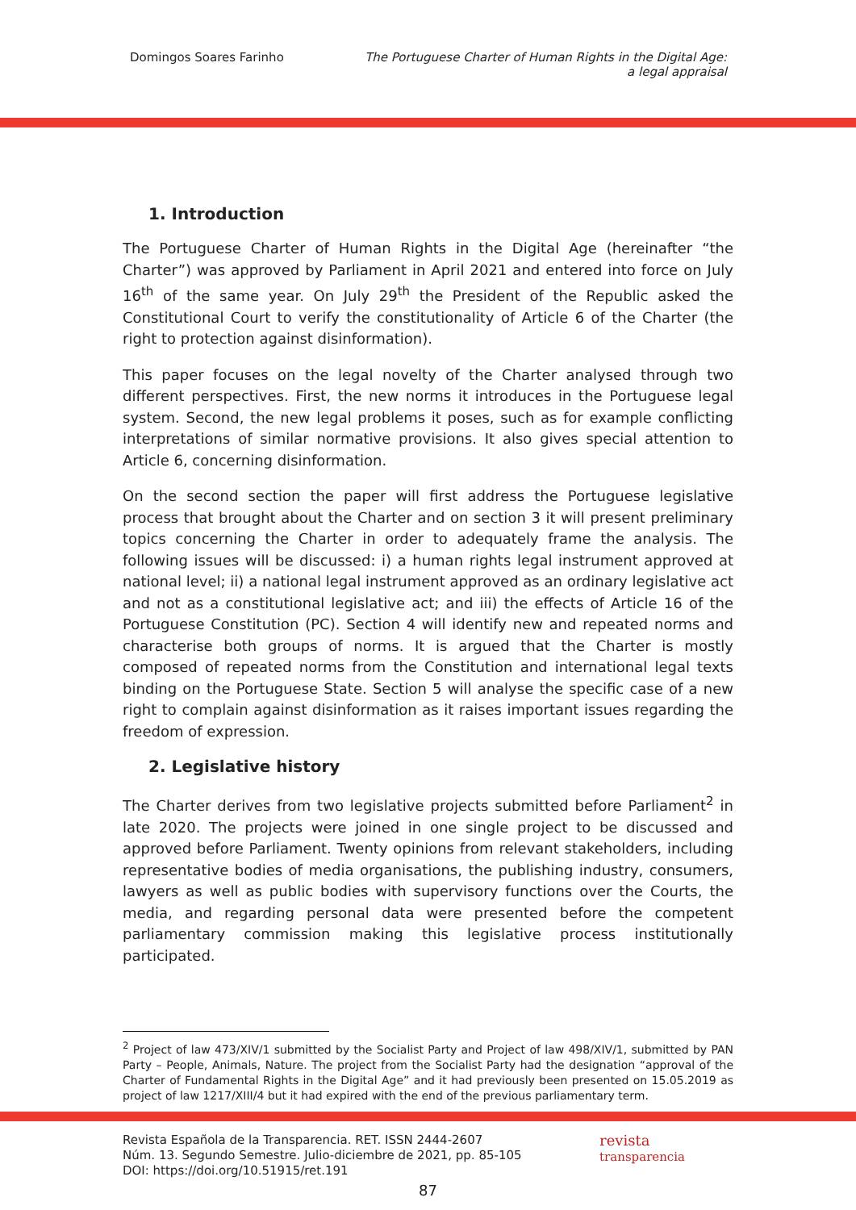Domingos Soares Farinho The Portuguese Charter of Human Rights in the Digital Age:
a legal appraisal
1. Introduction
The Portuguese Charter of Human Rights in the Digital Age (hereinafter “the Charter”) was approved by Parliament in April 2021 and entered into force on July 16<sup>th</sup> of the same year. On July 29<sup>th</sup> the President of the Republic asked the Constitutional Court to verify the constitutionality of Article 6 of the Charter (the right to protection against disinformation).
This paper focuses on the legal novelty of the Charter analysed through two different perspectives. First, the new norms it introduces in the Portuguese legal system. Second, the new legal problems it poses, such as for example conflicting interpretations of similar normative provisions. It also gives special attention to Article 6, concerning disinformation.
On the second section the paper will first address the Portuguese legislative process that brought about the Charter and on section 3 it will present preliminary topics concerning the Charter in order to adequately frame the analysis. The following issues will be discussed: i) a human rights legal instrument approved at national level; ii) a national legal instrument approved as an ordinary legislative act and not as a constitutional legislative act; and iii) the effects of Article 16 of the Portuguese Constitution (PC). Section 4 will identify new and repeated norms and characterise both groups of norms. It is argued that the Charter is mostly composed of repeated norms from the Constitution and international legal texts binding on the Portuguese State. Section 5 will analyse the specific case of a new right to complain against disinformation as it raises important issues regarding the freedom of expression.
2. Legislative history
The Charter derives from two legislative projects submitted before Parliament<sup>2</sup> in late 2020. The projects were joined in one single project to be discussed and approved before Parliament. Twenty opinions from relevant stakeholders, including representative bodies of media organisations, the publishing industry, consumers, lawyers as well as public bodies with supervisory functions over the Courts, the media, and regarding personal data were presented before the competent parliamentary commission making this legislative process institutionally participated.
<sup>2</sup> Project of law 473/XIV/1 submitted by the Socialist Party and Project of law 498/XIV/1, submitted by PAN Party – People, Animals, Nature. The project from the Socialist Party had the designation “approval of the Charter of Fundamental Rights in the Digital Age” and it had previously been presented on 15.05.2019 as project of law 1217/XIII/4 but it had expired with the end of the previous parliamentary term.
Revista Española de la Transparencia. RET. ISSN 2444-2607
Núm. 13. Segundo Semestre. Julio-diciembre de 2021, pp. 85-105
DOI: https://doi.org/10.51915/ret.191
revista
transparencia
87